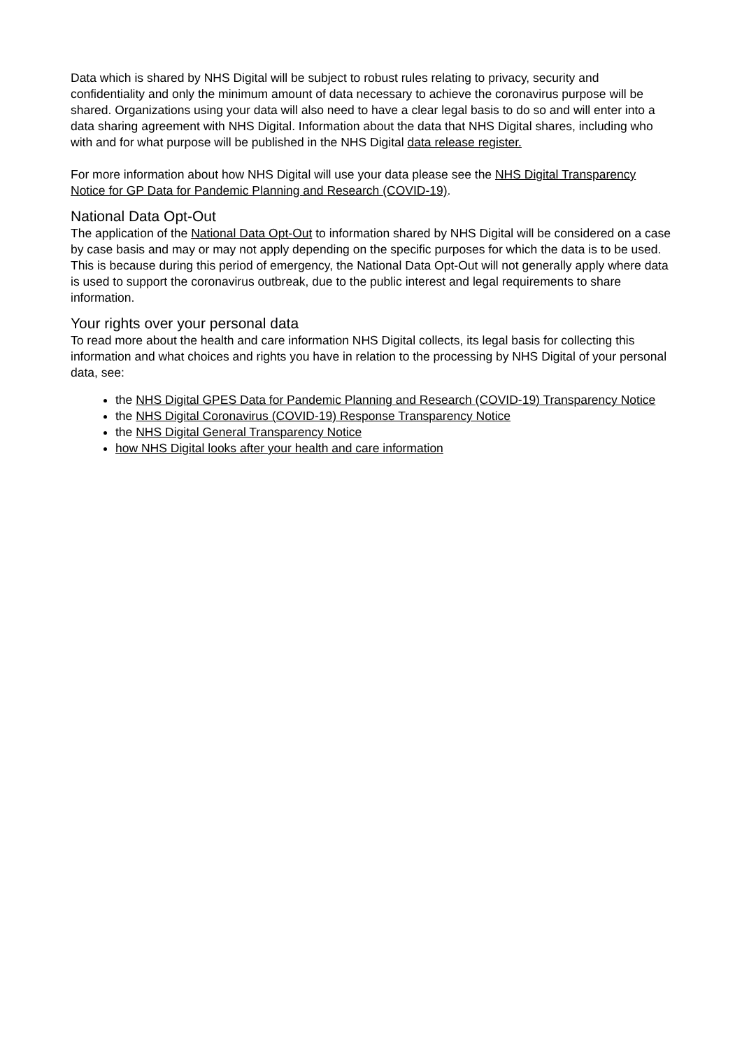Data which is shared by NHS Digital will be subject to robust rules relating to privacy, security and confidentiality and only the minimum amount of data necessary to achieve the coronavirus purpose will be shared. Organizations using your data will also need to have a clear legal basis to do so and will enter into a data sharing agreement with NHS Digital. Information about the data that NHS Digital shares, including who with and for what purpose will be published in the NHS Digital data release register.
For more information about how NHS Digital will use your data please see the NHS Digital Transparency Notice for GP Data for Pandemic Planning and Research (COVID-19).
National Data Opt-Out
The application of the National Data Opt-Out to information shared by NHS Digital will be considered on a case by case basis and may or may not apply depending on the specific purposes for which the data is to be used. This is because during this period of emergency, the National Data Opt-Out will not generally apply where data is used to support the coronavirus outbreak, due to the public interest and legal requirements to share information.
Your rights over your personal data
To read more about the health and care information NHS Digital collects, its legal basis for collecting this information and what choices and rights you have in relation to the processing by NHS Digital of your personal data, see:
the NHS Digital GPES Data for Pandemic Planning and Research (COVID-19) Transparency Notice
the NHS Digital Coronavirus (COVID-19) Response Transparency Notice
the NHS Digital General Transparency Notice
how NHS Digital looks after your health and care information